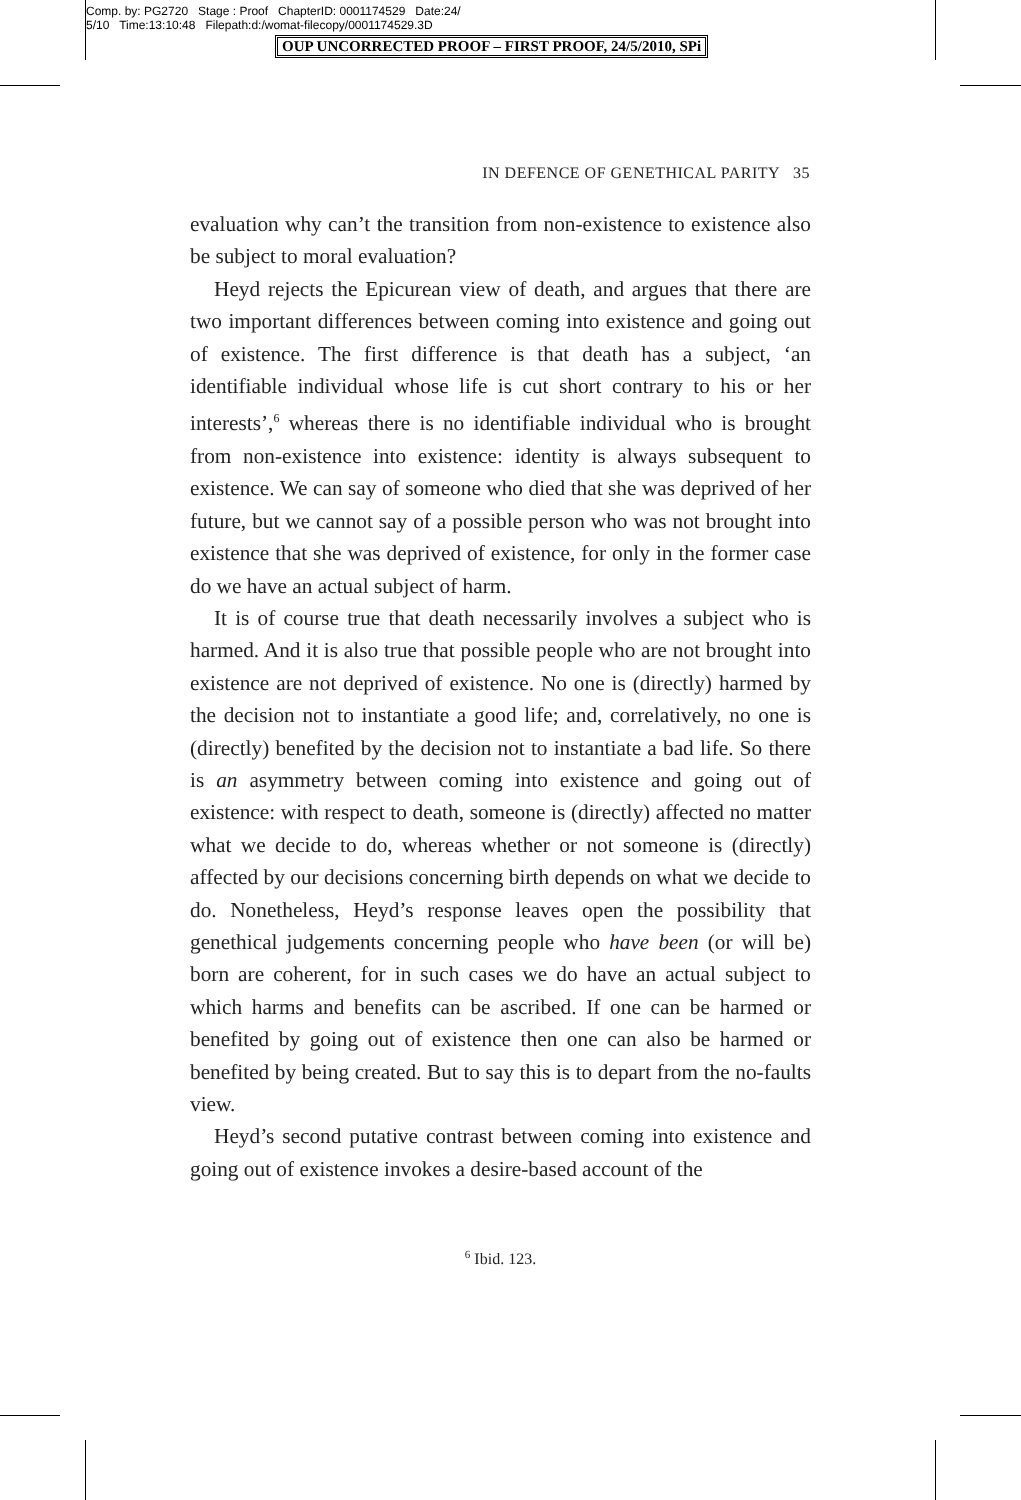Comp. by: PG2720 Stage : Proof ChapterID: 0001174529 Date:24/
5/10 Time:13:10:48 Filepath:d:/womat-filecopy/0001174529.3D
OUP UNCORRECTED PROOF – FIRST PROOF, 24/5/2010, SPi
IN DEFENCE OF GENETHICAL PARITY 35
evaluation why can’t the transition from non-existence to existence also be subject to moral evaluation?
Heyd rejects the Epicurean view of death, and argues that there are two important differences between coming into existence and going out of existence. The first difference is that death has a subject, ‘an identifiable individual whose life is cut short contrary to his or her interests’,<sup>6</sup> whereas there is no identifiable individual who is brought from non-existence into existence: identity is always subsequent to existence. We can say of someone who died that she was deprived of her future, but we cannot say of a possible person who was not brought into existence that she was deprived of existence, for only in the former case do we have an actual subject of harm.
It is of course true that death necessarily involves a subject who is harmed. And it is also true that possible people who are not brought into existence are not deprived of existence. No one is (directly) harmed by the decision not to instantiate a good life; and, correlatively, no one is (directly) benefited by the decision not to instantiate a bad life. So there is an asymmetry between coming into existence and going out of existence: with respect to death, someone is (directly) affected no matter what we decide to do, whereas whether or not someone is (directly) affected by our decisions concerning birth depends on what we decide to do. Nonetheless, Heyd’s response leaves open the possibility that genethical judgements concerning people who have been (or will be) born are coherent, for in such cases we do have an actual subject to which harms and benefits can be ascribed. If one can be harmed or benefited by going out of existence then one can also be harmed or benefited by being created. But to say this is to depart from the no-faults view.
Heyd’s second putative contrast between coming into existence and going out of existence invokes a desire-based account of the
<sup>6</sup> Ibid. 123.